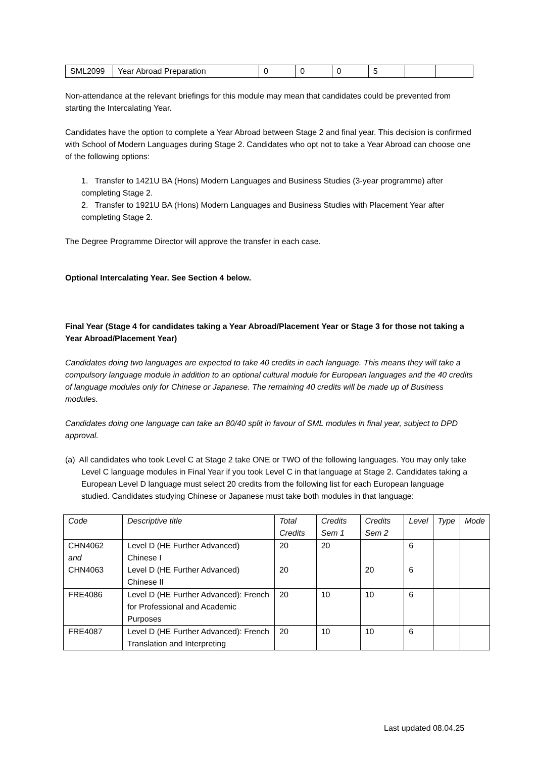| SML2099 | Year Abroad Preparation | 0 | 0 | 0 | 5 | | |
Non-attendance at the relevant briefings for this module may mean that candidates could be prevented from starting the Intercalating Year.
Candidates have the option to complete a Year Abroad between Stage 2 and final year. This decision is confirmed with School of Modern Languages during Stage 2. Candidates who opt not to take a Year Abroad can choose one of the following options:
1. Transfer to 1421U BA (Hons) Modern Languages and Business Studies (3-year programme) after completing Stage 2.
2. Transfer to 1921U BA (Hons) Modern Languages and Business Studies with Placement Year after completing Stage 2.
The Degree Programme Director will approve the transfer in each case.
Optional Intercalating Year. See Section 4 below.
Final Year (Stage 4 for candidates taking a Year Abroad/Placement Year or Stage 3 for those not taking a Year Abroad/Placement Year)
Candidates doing two languages are expected to take 40 credits in each language. This means they will take a compulsory language module in addition to an optional cultural module for European languages and the 40 credits of language modules only for Chinese or Japanese. The remaining 40 credits will be made up of Business modules.
Candidates doing one language can take an 80/40 split in favour of SML modules in final year, subject to DPD approval.
(a) All candidates who took Level C at Stage 2 take ONE or TWO of the following languages. You may only take Level C language modules in Final Year if you took Level C in that language at Stage 2. Candidates taking a European Level D language must select 20 credits from the following list for each European language studied. Candidates studying Chinese or Japanese must take both modules in that language:
| Code | Descriptive title | Total Credits | Credits Sem 1 | Credits Sem 2 | Level | Type | Mode |
| --- | --- | --- | --- | --- | --- | --- | --- |
| CHN4062 and CHN4063 | Level D (HE Further Advanced) Chinese I Level D (HE Further Advanced) Chinese II | 20 20 | 20 | 20 | 6 6 | | |
| FRE4086 | Level D (HE Further Advanced): French for Professional and Academic Purposes | 20 | 10 | 10 | 6 | | |
| FRE4087 | Level D (HE Further Advanced): French Translation and Interpreting | 20 | 10 | 10 | 6 | | |
Last updated 08.04.25